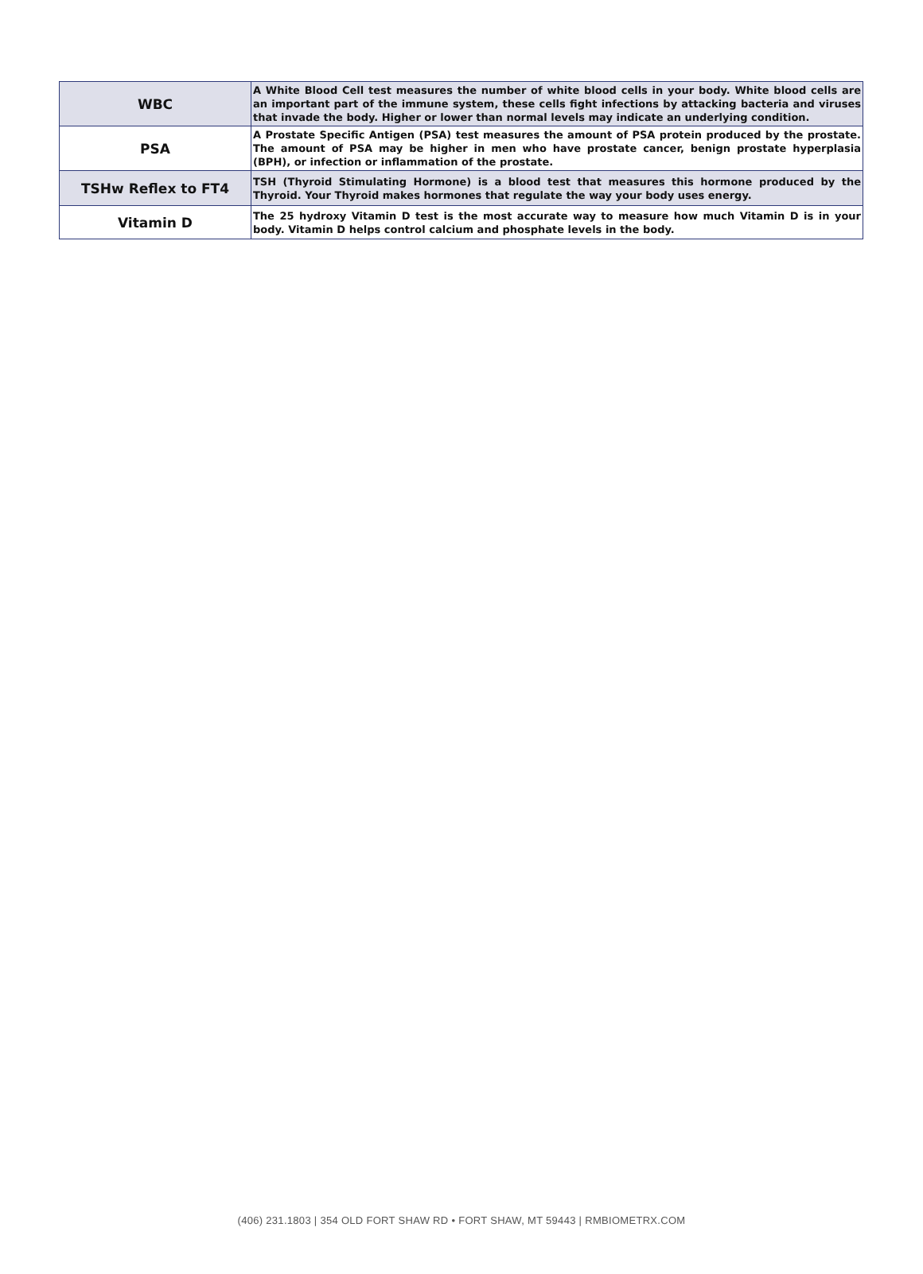| WBC | A White Blood Cell test measures the number of white blood cells in your body. White blood cells are an important part of the immune system, these cells fight infections by attacking bacteria and viruses that invade the body. Higher or lower than normal levels may indicate an underlying condition. |
| PSA | A Prostate Specific Antigen (PSA) test measures the amount of PSA protein produced by the prostate. The amount of PSA may be higher in men who have prostate cancer, benign prostate hyperplasia (BPH), or infection or inflammation of the prostate. |
| TSHw Reflex to FT4 | TSH (Thyroid Stimulating Hormone) is a blood test that measures this hormone produced by the Thyroid. Your Thyroid makes hormones that regulate the way your body uses energy. |
| Vitamin D | The 25 hydroxy Vitamin D test is the most accurate way to measure how much Vitamin D is in your body. Vitamin D helps control calcium and phosphate levels in the body. |
(406) 231.1803 | 354 OLD FORT SHAW RD • FORT SHAW, MT 59443 | RMBIOMETRX.COM